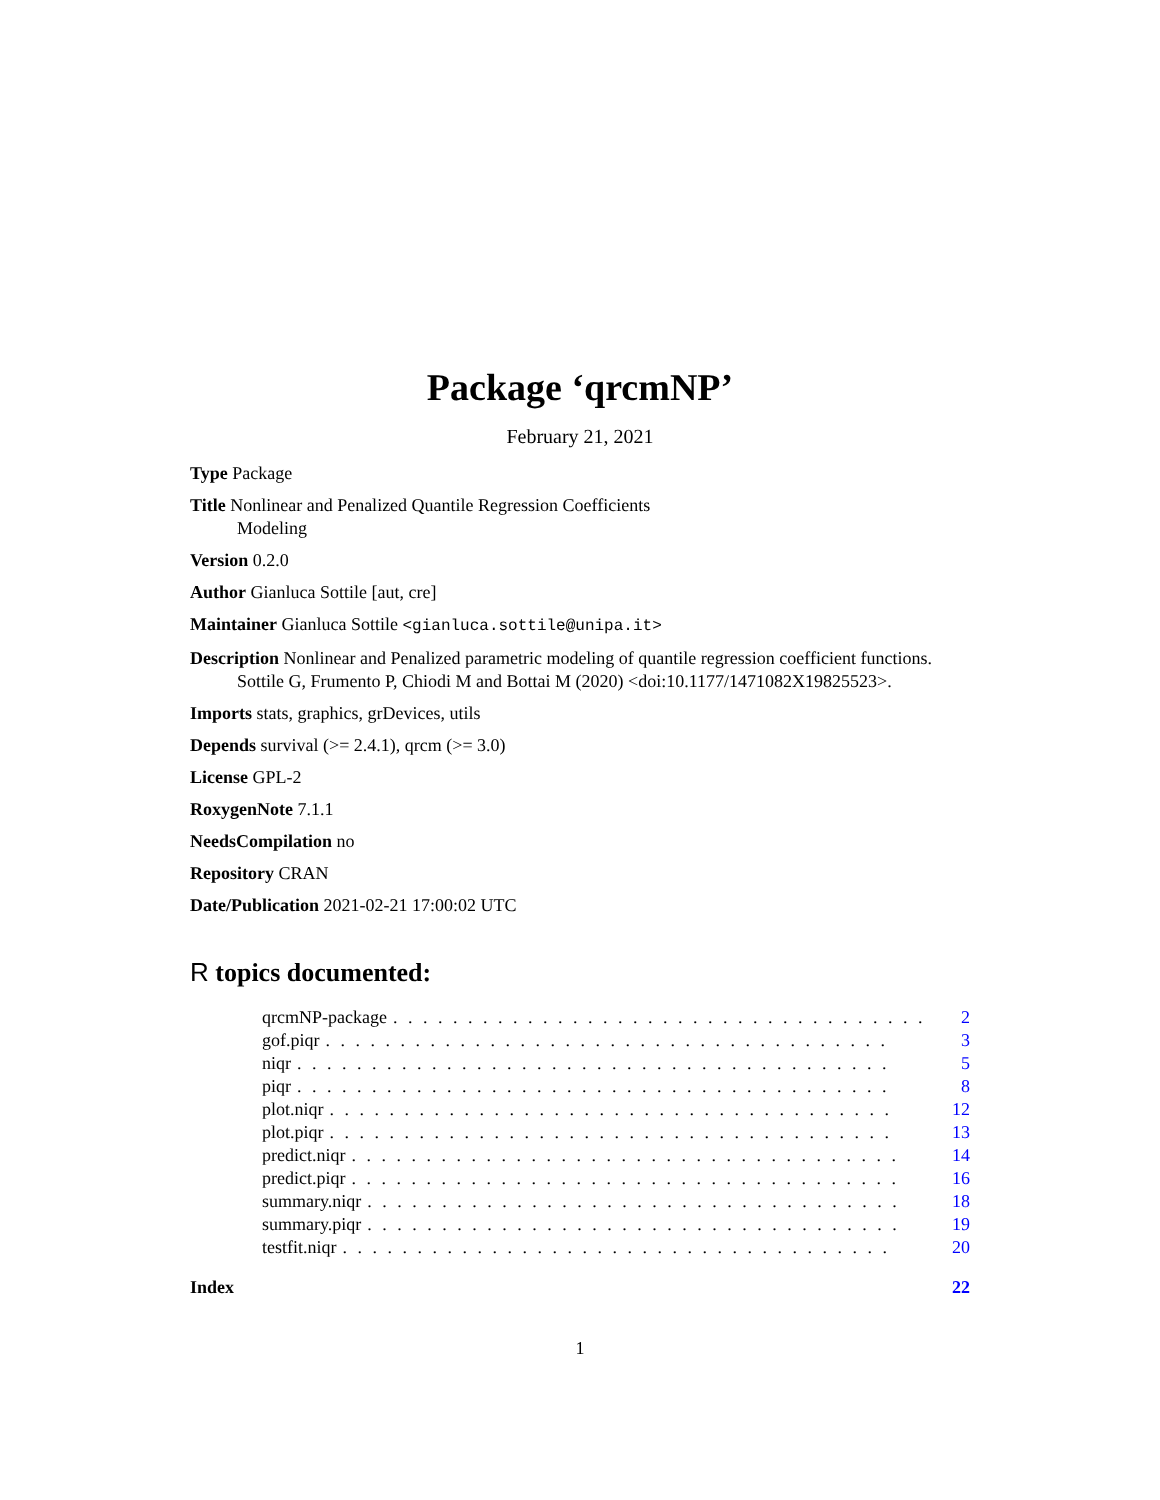Package ‘qrcmNP’
February 21, 2021
Type Package
Title Nonlinear and Penalized Quantile Regression Coefficients
Modeling
Version 0.2.0
Author Gianluca Sottile [aut, cre]
Maintainer Gianluca Sottile <gianluca.sottile@unipa.it>
Description Nonlinear and Penalized parametric modeling of quantile regression coefficient functions. Sottile G, Frumento P, Chiodi M and Bottai M (2020) <doi:10.1177/1471082X19825523>.
Imports stats, graphics, grDevices, utils
Depends survival (>= 2.4.1), qrcm (>= 3.0)
License GPL-2
RoxygenNote 7.1.1
NeedsCompilation no
Repository CRAN
Date/Publication 2021-02-21 17:00:02 UTC
R topics documented:
qrcmNP-package. . . . . . . . . . . . . . . . . . . . . . . . . . . . . . . . . . . . 2
gof.piqr. . . . . . . . . . . . . . . . . . . . . . . . . . . . . . . . . . . . . . 3
niqr. . . . . . . . . . . . . . . . . . . . . . . . . . . . . . . . . . . . . . . . 5
piqr. . . . . . . . . . . . . . . . . . . . . . . . . . . . . . . . . . . . . . . . 8
plot.niqr. . . . . . . . . . . . . . . . . . . . . . . . . . . . . . . . . . . . . . 12
plot.piqr. . . . . . . . . . . . . . . . . . . . . . . . . . . . . . . . . . . . . . 13
predict.niqr. . . . . . . . . . . . . . . . . . . . . . . . . . . . . . . . . . . . . 14
predict.piqr. . . . . . . . . . . . . . . . . . . . . . . . . . . . . . . . . . . . . 16
summary.niqr. . . . . . . . . . . . . . . . . . . . . . . . . . . . . . . . . . . . 18
summary.piqr. . . . . . . . . . . . . . . . . . . . . . . . . . . . . . . . . . . . 19
testfit.niqr. . . . . . . . . . . . . . . . . . . . . . . . . . . . . . . . . . . . . 20
Index 22
1